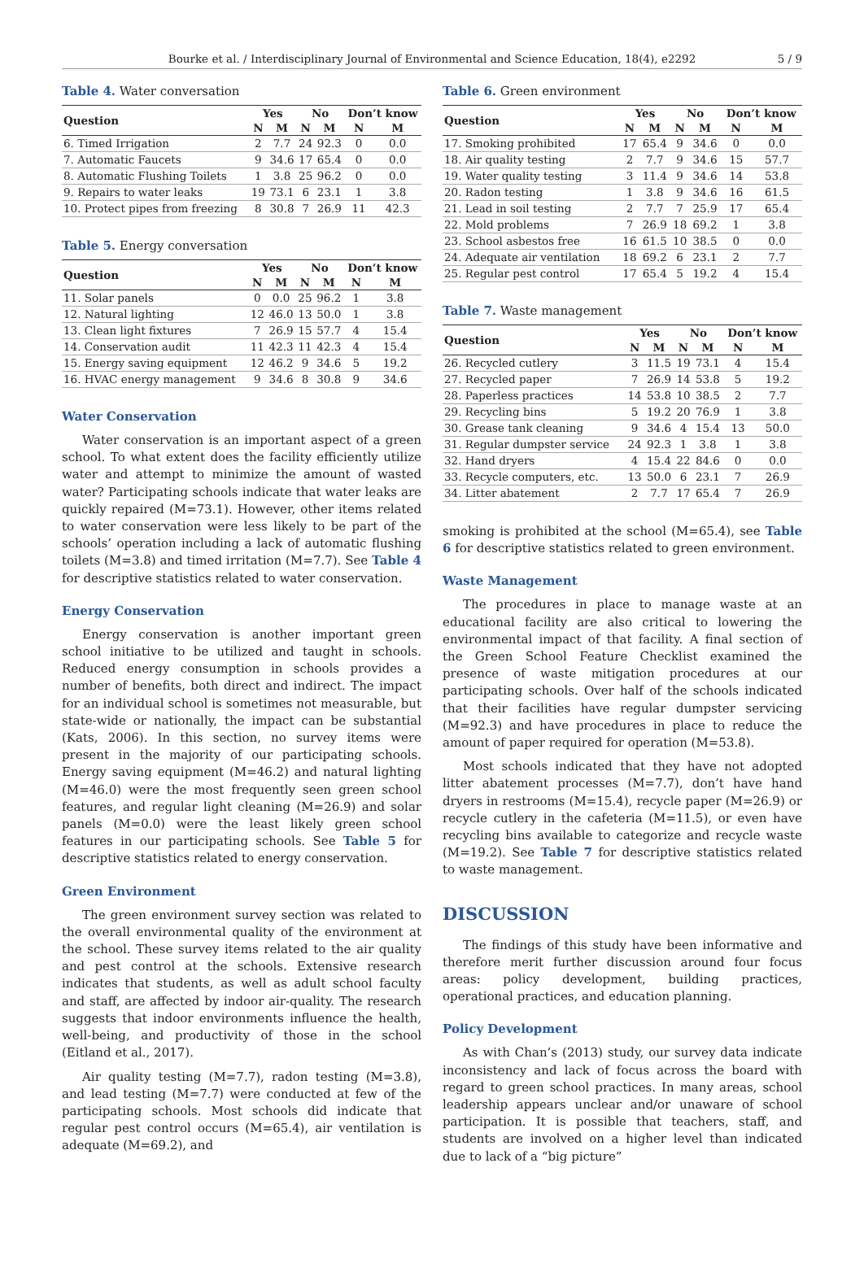Bourke et al. / Interdisciplinary Journal of Environmental and Science Education, 18(4), e2292 5 / 9
Table 4. Water conversation
| Question | Yes | | No | | Don’t know | |
| --- | --- | --- | --- | --- | --- | --- |
| | N | M | N | M | N | M |
| 6. Timed Irrigation | 2 | 7.7 | 24 | 92.3 | 0 | 0.0 |
| 7. Automatic Faucets | 9 | 34.6 | 17 | 65.4 | 0 | 0.0 |
| 8. Automatic Flushing Toilets | 1 | 3.8 | 25 | 96.2 | 0 | 0.0 |
| 9. Repairs to water leaks | 19 | 73.1 | 6 | 23.1 | 1 | 3.8 |
| 10. Protect pipes from freezing | 8 | 30.8 | 7 | 26.9 | 11 | 42.3 |
Table 5. Energy conversation
| Question | Yes | | No | | Don’t know | |
| --- | --- | --- | --- | --- | --- | --- |
| | N | M | N | M | N | M |
| 11. Solar panels | 0 | 0.0 | 25 | 96.2 | 1 | 3.8 |
| 12. Natural lighting | 12 | 46.0 | 13 | 50.0 | 1 | 3.8 |
| 13. Clean light fixtures | 7 | 26.9 | 15 | 57.7 | 4 | 15.4 |
| 14. Conservation audit | 11 | 42.3 | 11 | 42.3 | 4 | 15.4 |
| 15. Energy saving equipment | 12 | 46.2 | 9 | 34.6 | 5 | 19.2 |
| 16. HVAC energy management | 9 | 34.6 | 8 | 30.8 | 9 | 34.6 |
Water Conservation
Water conservation is an important aspect of a green school. To what extent does the facility efficiently utilize water and attempt to minimize the amount of wasted water? Participating schools indicate that water leaks are quickly repaired (M=73.1). However, other items related to water conservation were less likely to be part of the schools’ operation including a lack of automatic flushing toilets (M=3.8) and timed irritation (M=7.7). See Table 4 for descriptive statistics related to water conservation.
Energy Conservation
Energy conservation is another important green school initiative to be utilized and taught in schools. Reduced energy consumption in schools provides a number of benefits, both direct and indirect. The impact for an individual school is sometimes not measurable, but state-wide or nationally, the impact can be substantial (Kats, 2006). In this section, no survey items were present in the majority of our participating schools. Energy saving equipment (M=46.2) and natural lighting (M=46.0) were the most frequently seen green school features, and regular light cleaning (M=26.9) and solar panels (M=0.0) were the least likely green school features in our participating schools. See Table 5 for descriptive statistics related to energy conservation.
Green Environment
The green environment survey section was related to the overall environmental quality of the environment at the school. These survey items related to the air quality and pest control at the schools. Extensive research indicates that students, as well as adult school faculty and staff, are affected by indoor air-quality. The research suggests that indoor environments influence the health, well-being, and productivity of those in the school (Eitland et al., 2017).
Air quality testing (M=7.7), radon testing (M=3.8), and lead testing (M=7.7) were conducted at few of the participating schools. Most schools did indicate that regular pest control occurs (M=65.4), air ventilation is adequate (M=69.2), and
Table 6. Green environment
| Question | Yes | | No | | Don’t know | |
| --- | --- | --- | --- | --- | --- | --- |
| | N | M | N | M | N | M |
| 17. Smoking prohibited | 17 | 65.4 | 9 | 34.6 | 0 | 0.0 |
| 18. Air quality testing | 2 | 7.7 | 9 | 34.6 | 15 | 57.7 |
| 19. Water quality testing | 3 | 11.4 | 9 | 34.6 | 14 | 53.8 |
| 20. Radon testing | 1 | 3.8 | 9 | 34.6 | 16 | 61.5 |
| 21. Lead in soil testing | 2 | 7.7 | 7 | 25.9 | 17 | 65.4 |
| 22. Mold problems | 7 | 26.9 | 18 | 69.2 | 1 | 3.8 |
| 23. School asbestos free | 16 | 61.5 | 10 | 38.5 | 0 | 0.0 |
| 24. Adequate air ventilation | 18 | 69.2 | 6 | 23.1 | 2 | 7.7 |
| 25. Regular pest control | 17 | 65.4 | 5 | 19.2 | 4 | 15.4 |
Table 7. Waste management
| Question | Yes | | No | | Don’t know | |
| --- | --- | --- | --- | --- | --- | --- |
| | N | M | N | M | N | M |
| 26. Recycled cutlery | 3 | 11.5 | 19 | 73.1 | 4 | 15.4 |
| 27. Recycled paper | 7 | 26.9 | 14 | 53.8 | 5 | 19.2 |
| 28. Paperless practices | 14 | 53.8 | 10 | 38.5 | 2 | 7.7 |
| 29. Recycling bins | 5 | 19.2 | 20 | 76.9 | 1 | 3.8 |
| 30. Grease tank cleaning | 9 | 34.6 | 4 | 15.4 | 13 | 50.0 |
| 31. Regular dumpster service | 24 | 92.3 | 1 | 3.8 | 1 | 3.8 |
| 32. Hand dryers | 4 | 15.4 | 22 | 84.6 | 0 | 0.0 |
| 33. Recycle computers, etc. | 13 | 50.0 | 6 | 23.1 | 7 | 26.9 |
| 34. Litter abatement | 2 | 7.7 | 17 | 65.4 | 7 | 26.9 |
smoking is prohibited at the school (M=65.4), see Table 6 for descriptive statistics related to green environment.
Waste Management
The procedures in place to manage waste at an educational facility are also critical to lowering the environmental impact of that facility. A final section of the Green School Feature Checklist examined the presence of waste mitigation procedures at our participating schools. Over half of the schools indicated that their facilities have regular dumpster servicing (M=92.3) and have procedures in place to reduce the amount of paper required for operation (M=53.8).
Most schools indicated that they have not adopted litter abatement processes (M=7.7), don’t have hand dryers in restrooms (M=15.4), recycle paper (M=26.9) or recycle cutlery in the cafeteria (M=11.5), or even have recycling bins available to categorize and recycle waste (M=19.2). See Table 7 for descriptive statistics related to waste management.
DISCUSSION
The findings of this study have been informative and therefore merit further discussion around four focus areas: policy development, building practices, operational practices, and education planning.
Policy Development
As with Chan’s (2013) study, our survey data indicate inconsistency and lack of focus across the board with regard to green school practices. In many areas, school leadership appears unclear and/or unaware of school participation. It is possible that teachers, staff, and students are involved on a higher level than indicated due to lack of a “big picture”